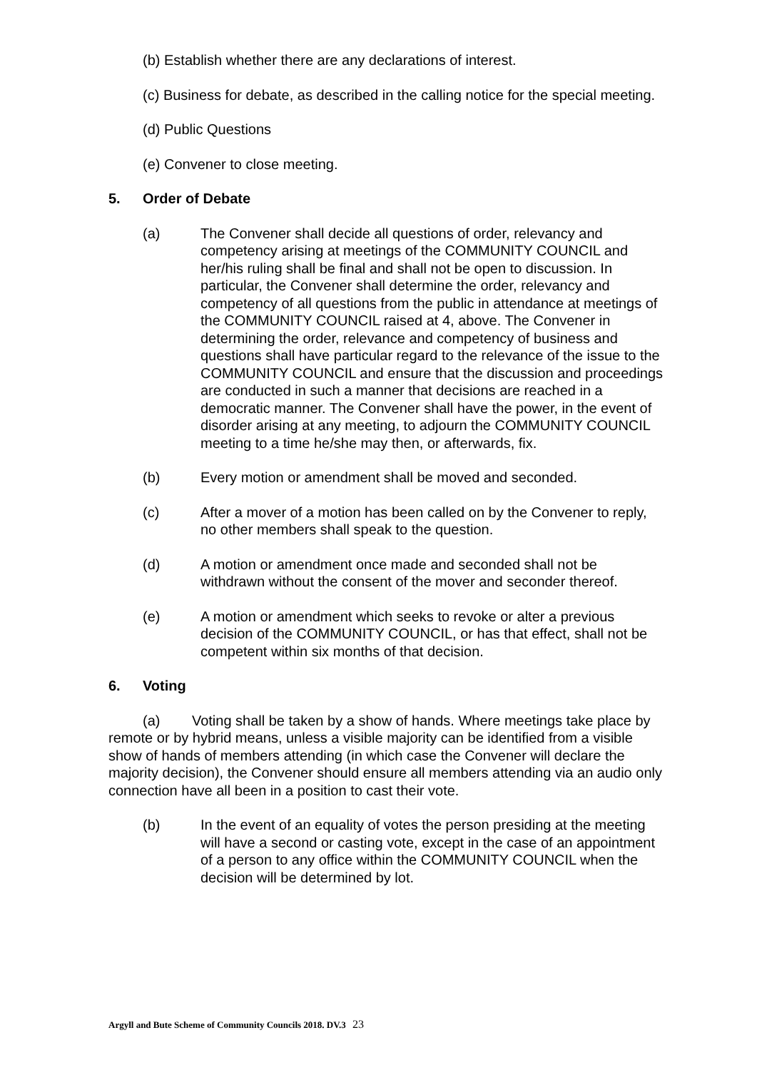(b) Establish whether there are any declarations of interest.
(c) Business for debate, as described in the calling notice for the special meeting.
(d) Public Questions
(e) Convener to close meeting.
5. Order of Debate
(a) The Convener shall decide all questions of order, relevancy and competency arising at meetings of the COMMUNITY COUNCIL and her/his ruling shall be final and shall not be open to discussion. In particular, the Convener shall determine the order, relevancy and competency of all questions from the public in attendance at meetings of the COMMUNITY COUNCIL raised at 4, above. The Convener in determining the order, relevance and competency of business and questions shall have particular regard to the relevance of the issue to the COMMUNITY COUNCIL and ensure that the discussion and proceedings are conducted in such a manner that decisions are reached in a democratic manner. The Convener shall have the power, in the event of disorder arising at any meeting, to adjourn the COMMUNITY COUNCIL meeting to a time he/she may then, or afterwards, fix.
(b) Every motion or amendment shall be moved and seconded.
(c) After a mover of a motion has been called on by the Convener to reply, no other members shall speak to the question.
(d) A motion or amendment once made and seconded shall not be withdrawn without the consent of the mover and seconder thereof.
(e) A motion or amendment which seeks to revoke or alter a previous decision of the COMMUNITY COUNCIL, or has that effect, shall not be competent within six months of that decision.
6. Voting
(a) Voting shall be taken by a show of hands. Where meetings take place by remote or by hybrid means, unless a visible majority can be identified from a visible show of hands of members attending (in which case the Convener will declare the majority decision), the Convener should ensure all members attending via an audio only connection have all been in a position to cast their vote.
(b) In the event of an equality of votes the person presiding at the meeting will have a second or casting vote, except in the case of an appointment of a person to any office within the COMMUNITY COUNCIL when the decision will be determined by lot.
Argyll and Bute Scheme of Community Councils 2018. DV.3 23